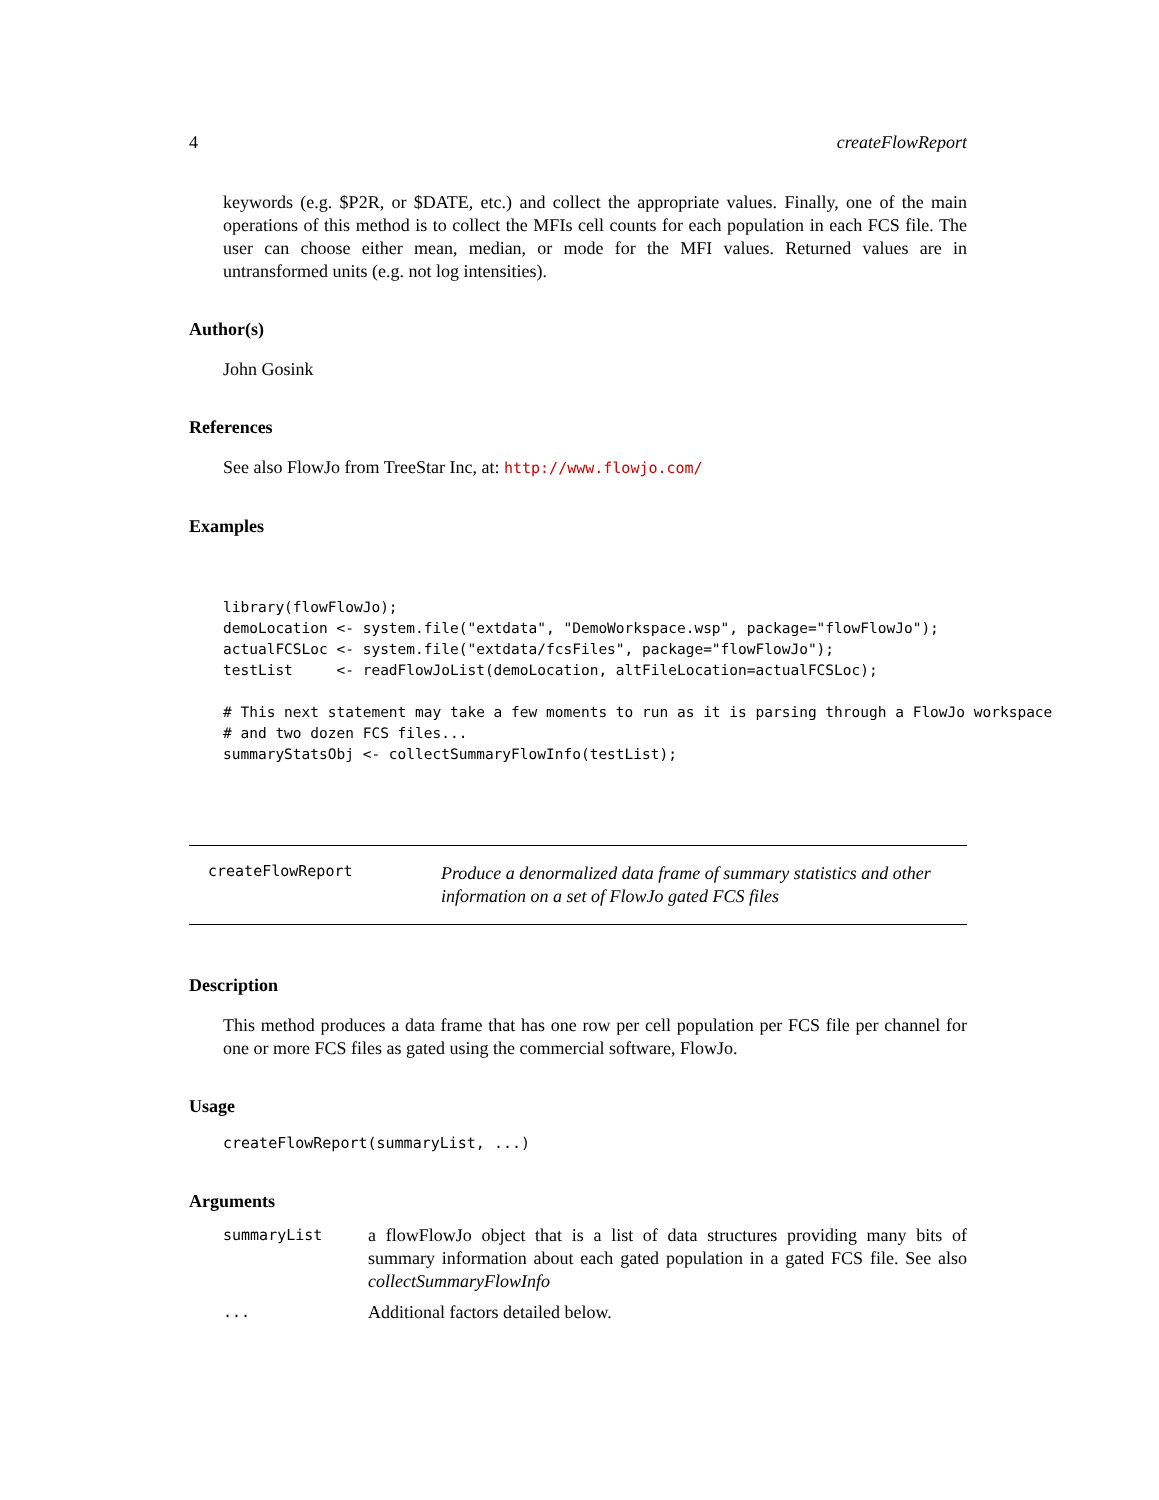4 createFlowReport
keywords (e.g. $P2R, or $DATE, etc.) and collect the appropriate values. Finally, one of the main operations of this method is to collect the MFIs cell counts for each population in each FCS file. The user can choose either mean, median, or mode for the MFI values. Returned values are in untransformed units (e.g. not log intensities).
Author(s)
John Gosink
References
See also FlowJo from TreeStar Inc, at: http://www.flowjo.com/
Examples
library(flowFlowJo);
demoLocation <- system.file("extdata", "DemoWorkspace.wsp", package="flowFlowJo");
actualFCSLoc <- system.file("extdata/fcsFiles", package="flowFlowJo");
testList     <- readFlowJoList(demoLocation, altFileLocation=actualFCSLoc);

# This next statement may take a few moments to run as it is parsing through a FlowJo workspace
# and two dozen FCS files...
summaryStatsObj <- collectSummaryFlowInfo(testList);
createFlowReport
Produce a denormalized data frame of summary statistics and other information on a set of FlowJo gated FCS files
Description
This method produces a data frame that has one row per cell population per FCS file per channel for one or more FCS files as gated using the commercial software, FlowJo.
Usage
createFlowReport(summaryList, ...)
Arguments
| summaryList | a flowFlowJo object that is a list of data structures providing many bits of summary information about each gated population in a gated FCS file. See also collectSummaryFlowInfo |
| ... | Additional factors detailed below. |